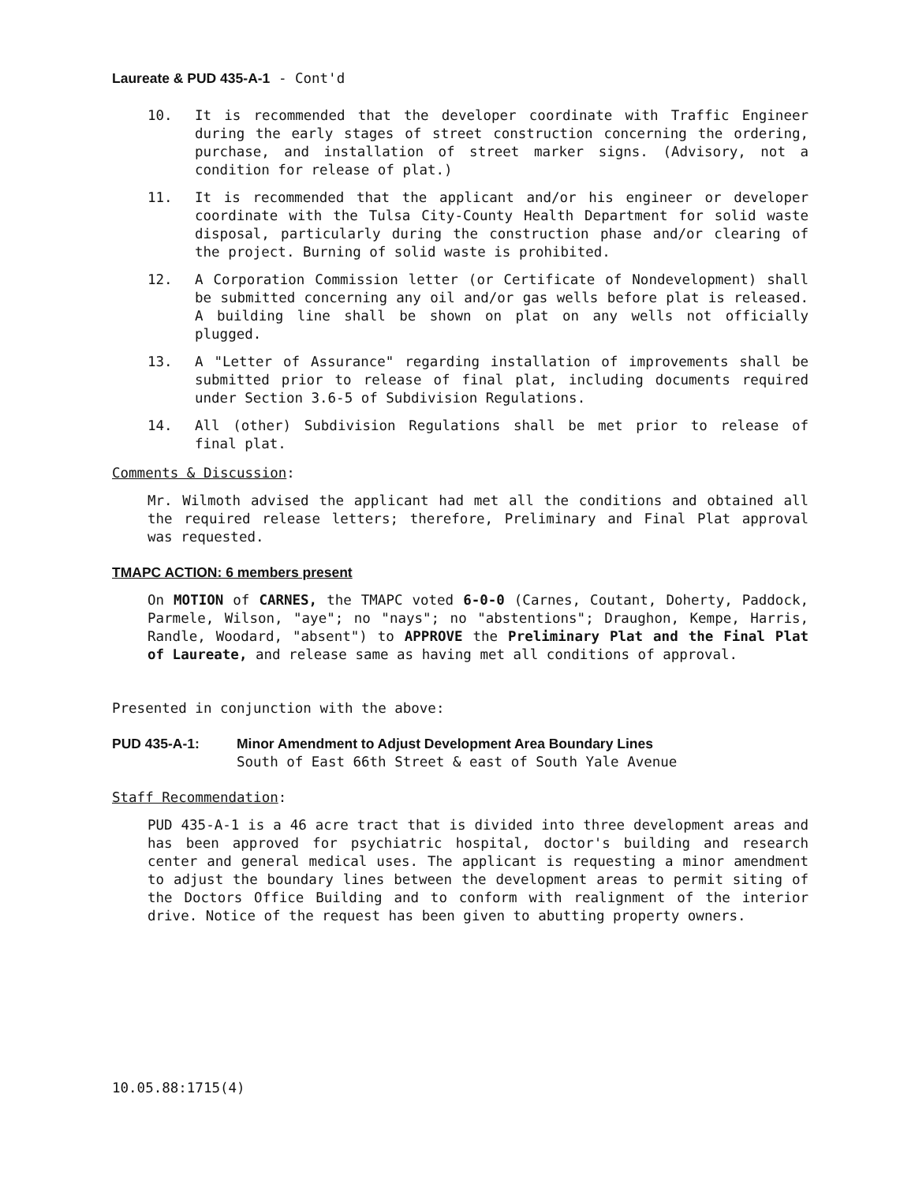Laureate & PUD 435-A-1 - Cont'd
10. It is recommended that the developer coordinate with Traffic Engineer during the early stages of street construction concerning the ordering, purchase, and installation of street marker signs. (Advisory, not a condition for release of plat.)
11. It is recommended that the applicant and/or his engineer or developer coordinate with the Tulsa City-County Health Department for solid waste disposal, particularly during the construction phase and/or clearing of the project. Burning of solid waste is prohibited.
12. A Corporation Commission letter (or Certificate of Nondevelopment) shall be submitted concerning any oil and/or gas wells before plat is released. A building line shall be shown on plat on any wells not officially plugged.
13. A "Letter of Assurance" regarding installation of improvements shall be submitted prior to release of final plat, including documents required under Section 3.6-5 of Subdivision Regulations.
14. All (other) Subdivision Regulations shall be met prior to release of final plat.
Comments & Discussion:
Mr. Wilmoth advised the applicant had met all the conditions and obtained all the required release letters; therefore, Preliminary and Final Plat approval was requested.
TMAPC ACTION: 6 members present
On MOTION of CARNES, the TMAPC voted 6-0-0 (Carnes, Coutant, Doherty, Paddock, Parmele, Wilson, "aye"; no "nays"; no "abstentions"; Draughon, Kempe, Harris, Randle, Woodard, "absent") to APPROVE the Preliminary Plat and the Final Plat of Laureate, and release same as having met all conditions of approval.
Presented in conjunction with the above:
PUD 435-A-1: Minor Amendment to Adjust Development Area Boundary Lines
South of East 66th Street & east of South Yale Avenue
Staff Recommendation:
PUD 435-A-1 is a 46 acre tract that is divided into three development areas and has been approved for psychiatric hospital, doctor's building and research center and general medical uses. The applicant is requesting a minor amendment to adjust the boundary lines between the development areas to permit siting of the Doctors Office Building and to conform with realignment of the interior drive. Notice of the request has been given to abutting property owners.
10.05.88:1715(4)